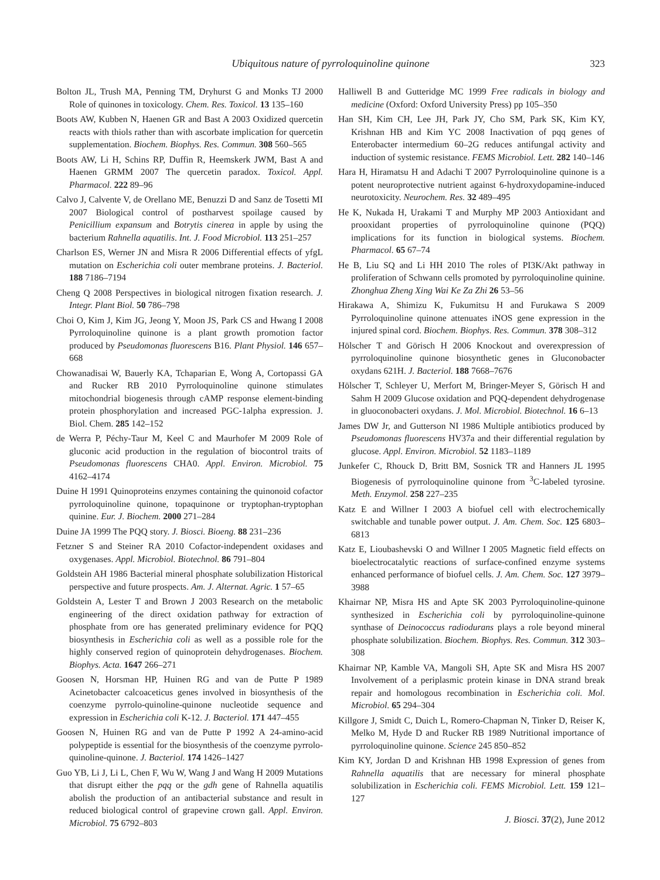Ubiquitous nature of pyrroloquinoline quinone
323
Bolton JL, Trush MA, Penning TM, Dryhurst G and Monks TJ 2000 Role of quinones in toxicology. Chem. Res. Toxicol. 13 135–160
Boots AW, Kubben N, Haenen GR and Bast A 2003 Oxidized quercetin reacts with thiols rather than with ascorbate implication for quercetin supplementation. Biochem. Biophys. Res. Commun. 308 560–565
Boots AW, Li H, Schins RP, Duffin R, Heemskerk JWM, Bast A and Haenen GRMM 2007 The quercetin paradox. Toxicol. Appl. Pharmacol. 222 89–96
Calvo J, Calvente V, de Orellano ME, Benuzzi D and Sanz de Tosetti MI 2007 Biological control of postharvest spoilage caused by Penicillium expansum and Botrytis cinerea in apple by using the bacterium Rahnella aquatilis. Int. J. Food Microbiol. 113 251–257
Charlson ES, Werner JN and Misra R 2006 Differential effects of yfgL mutation on Escherichia coli outer membrane proteins. J. Bacteriol. 188 7186–7194
Cheng Q 2008 Perspectives in biological nitrogen fixation research. J. Integr. Plant Biol. 50 786–798
Choi O, Kim J, Kim JG, Jeong Y, Moon JS, Park CS and Hwang I 2008 Pyrroloquinoline quinone is a plant growth promotion factor produced by Pseudomonas fluorescens B16. Plant Physiol. 146 657–668
Chowanadisai W, Bauerly KA, Tchaparian E, Wong A, Cortopassi GA and Rucker RB 2010 Pyrroloquinoline quinone stimulates mitochondrial biogenesis through cAMP response element-binding protein phosphorylation and increased PGC-1alpha expression. J. Biol. Chem. 285 142–152
de Werra P, Péchy-Taur M, Keel C and Maurhofer M 2009 Role of gluconic acid production in the regulation of biocontrol traits of Pseudomonas fluorescens CHA0. Appl. Environ. Microbiol. 75 4162–4174
Duine H 1991 Quinoproteins enzymes containing the quinonoid cofactor pyrroloquinoline quinone, topaquinone or tryptophan-tryptophan quinine. Eur. J. Biochem. 2000 271–284
Duine JA 1999 The PQQ story. J. Biosci. Bioeng. 88 231–236
Fetzner S and Steiner RA 2010 Cofactor-independent oxidases and oxygenases. Appl. Microbiol. Biotechnol. 86 791–804
Goldstein AH 1986 Bacterial mineral phosphate solubilization Historical perspective and future prospects. Am. J. Alternat. Agric. 1 57–65
Goldstein A, Lester T and Brown J 2003 Research on the metabolic engineering of the direct oxidation pathway for extraction of phosphate from ore has generated preliminary evidence for PQQ biosynthesis in Escherichia coli as well as a possible role for the highly conserved region of quinoprotein dehydrogenases. Biochem. Biophys. Acta. 1647 266–271
Goosen N, Horsman HP, Huinen RG and van de Putte P 1989 Acinetobacter calcoaceticus genes involved in biosynthesis of the coenzyme pyrrolo-quinoline-quinone nucleotide sequence and expression in Escherichia coli K-12. J. Bacteriol. 171 447–455
Goosen N, Huinen RG and van de Putte P 1992 A 24-amino-acid polypeptide is essential for the biosynthesis of the coenzyme pyrrolo-quinoline-quinone. J. Bacteriol. 174 1426–1427
Guo YB, Li J, Li L, Chen F, Wu W, Wang J and Wang H 2009 Mutations that disrupt either the pqq or the gdh gene of Rahnella aquatilis abolish the production of an antibacterial substance and result in reduced biological control of grapevine crown gall. Appl. Environ. Microbiol. 75 6792–803
Halliwell B and Gutteridge MC 1999 Free radicals in biology and medicine (Oxford: Oxford University Press) pp 105–350
Han SH, Kim CH, Lee JH, Park JY, Cho SM, Park SK, Kim KY, Krishnan HB and Kim YC 2008 Inactivation of pqq genes of Enterobacter intermedium 60–2G reduces antifungal activity and induction of systemic resistance. FEMS Microbiol. Lett. 282 140–146
Hara H, Hiramatsu H and Adachi T 2007 Pyrroloquinoline quinone is a potent neuroprotective nutrient against 6-hydroxydopamine-induced neurotoxicity. Neurochem. Res. 32 489–495
He K, Nukada H, Urakami T and Murphy MP 2003 Antioxidant and prooxidant properties of pyrroloquinoline quinone (PQQ) implications for its function in biological systems. Biochem. Pharmacol. 65 67–74
He B, Liu SQ and Li HH 2010 The roles of PI3K/Akt pathway in proliferation of Schwann cells promoted by pyrroloquinoline quinine. Zhonghua Zheng Xing Wai Ke Za Zhi 26 53–56
Hirakawa A, Shimizu K, Fukumitsu H and Furukawa S 2009 Pyrroloquinoline quinone attenuates iNOS gene expression in the injured spinal cord. Biochem. Biophys. Res. Commun. 378 308–312
Hölscher T and Görisch H 2006 Knockout and overexpression of pyrroloquinoline quinone biosynthetic genes in Gluconobacter oxydans 621H. J. Bacteriol. 188 7668–7676
Hölscher T, Schleyer U, Merfort M, Bringer-Meyer S, Görisch H and Sahm H 2009 Glucose oxidation and PQQ-dependent dehydrogenase in gluoconobacteri oxydans. J. Mol. Microbiol. Biotechnol. 16 6–13
James DW Jr, and Gutterson NI 1986 Multiple antibiotics produced by Pseudomonas fluorescens HV37a and their differential regulation by glucose. Appl. Environ. Microbiol. 52 1183–1189
Junkefer C, Rhouck D, Britt BM, Sosnick TR and Hanners JL 1995 Biogenesis of pyrroloquinoline quinone from <sup>3</sup>C-labeled tyrosine. Meth. Enzymol. 258 227–235
Katz E and Willner I 2003 A biofuel cell with electrochemically switchable and tunable power output. J. Am. Chem. Soc. 125 6803–6813
Katz E, Lioubashevski O and Willner I 2005 Magnetic field effects on bioelectrocatalytic reactions of surface-confined enzyme systems enhanced performance of biofuel cells. J. Am. Chem. Soc. 127 3979–3988
Khairnar NP, Misra HS and Apte SK 2003 Pyrroloquinoline-quinone synthesized in Escherichia coli by pyrroloquinoline-quinone synthase of Deinococcus radiodurans plays a role beyond mineral phosphate solubilization. Biochem. Biophys. Res. Commun. 312 303–308
Khairnar NP, Kamble VA, Mangoli SH, Apte SK and Misra HS 2007 Involvement of a periplasmic protein kinase in DNA strand break repair and homologous recombination in Escherichia coli. Mol. Microbiol. 65 294–304
Killgore J, Smidt C, Duich L, Romero-Chapman N, Tinker D, Reiser K, Melko M, Hyde D and Rucker RB 1989 Nutritional importance of pyrroloquinoline quinone. Science 245 850–852
Kim KY, Jordan D and Krishnan HB 1998 Expression of genes from Rahnella aquatilis that are necessary for mineral phosphate solubilization in Escherichia coli. FEMS Microbiol. Lett. 159 121–127
J. Biosci. 37(2), June 2012